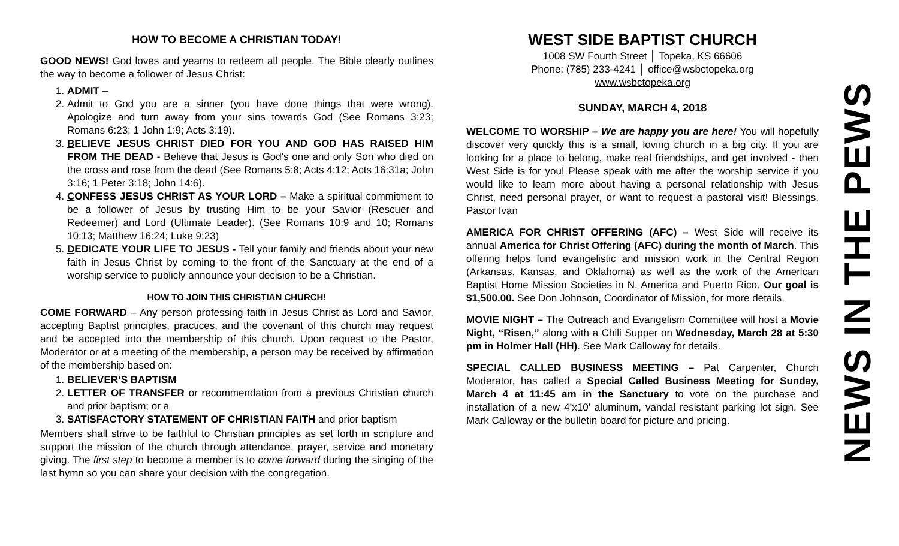HOW TO BECOME A CHRISTIAN TODAY!
GOOD NEWS! God loves and yearns to redeem all people. The Bible clearly outlines the way to become a follower of Jesus Christ:
1. ADMIT –
2. Admit to God you are a sinner (you have done things that were wrong). Apologize and turn away from your sins towards God (See Romans 3:23; Romans 6:23; 1 John 1:9; Acts 3:19).
3. BELIEVE JESUS CHRIST DIED FOR YOU AND GOD HAS RAISED HIM FROM THE DEAD - Believe that Jesus is God's one and only Son who died on the cross and rose from the dead (See Romans 5:8; Acts 4:12; Acts 16:31a; John 3:16; 1 Peter 3:18; John 14:6).
4. CONFESS JESUS CHRIST AS YOUR LORD – Make a spiritual commitment to be a follower of Jesus by trusting Him to be your Savior (Rescuer and Redeemer) and Lord (Ultimate Leader). (See Romans 10:9 and 10; Romans 10:13; Matthew 16:24; Luke 9:23)
5. DEDICATE YOUR LIFE TO JESUS - Tell your family and friends about your new faith in Jesus Christ by coming to the front of the Sanctuary at the end of a worship service to publicly announce your decision to be a Christian.
HOW TO JOIN THIS CHRISTIAN CHURCH!
COME FORWARD – Any person professing faith in Jesus Christ as Lord and Savior, accepting Baptist principles, practices, and the covenant of this church may request and be accepted into the membership of this church. Upon request to the Pastor, Moderator or at a meeting of the membership, a person may be received by affirmation of the membership based on:
1. BELIEVER’S BAPTISM
2. LETTER OF TRANSFER or recommendation from a previous Christian church and prior baptism; or a
3. SATISFACTORY STATEMENT OF CHRISTIAN FAITH and prior baptism
Members shall strive to be faithful to Christian principles as set forth in scripture and support the mission of the church through attendance, prayer, service and monetary giving. The first step to become a member is to come forward during the singing of the last hymn so you can share your decision with the congregation.
WEST SIDE BAPTIST CHURCH
1008 SW Fourth Street │ Topeka, KS 66606
Phone: (785) 233-4241 │ office@wsbctopeka.org
www.wsbctopeka.org
SUNDAY, MARCH 4, 2018
WELCOME TO WORSHIP – We are happy you are here! You will hopefully discover very quickly this is a small, loving church in a big city. If you are looking for a place to belong, make real friendships, and get involved - then West Side is for you! Please speak with me after the worship service if you would like to learn more about having a personal relationship with Jesus Christ, need personal prayer, or want to request a pastoral visit! Blessings, Pastor Ivan
AMERICA FOR CHRIST OFFERING (AFC) – West Side will receive its annual America for Christ Offering (AFC) during the month of March. This offering helps fund evangelistic and mission work in the Central Region (Arkansas, Kansas, and Oklahoma) as well as the work of the American Baptist Home Mission Societies in N. America and Puerto Rico. Our goal is $1,500.00. See Don Johnson, Coordinator of Mission, for more details.
MOVIE NIGHT – The Outreach and Evangelism Committee will host a Movie Night, “Risen,” along with a Chili Supper on Wednesday, March 28 at 5:30 pm in Holmer Hall (HH). See Mark Calloway for details.
SPECIAL CALLED BUSINESS MEETING – Pat Carpenter, Church Moderator, has called a Special Called Business Meeting for Sunday, March 4 at 11:45 am in the Sanctuary to vote on the purchase and installation of a new 4’x10’ aluminum, vandal resistant parking lot sign. See Mark Calloway or the bulletin board for picture and pricing.
NEWS IN THE PEWS